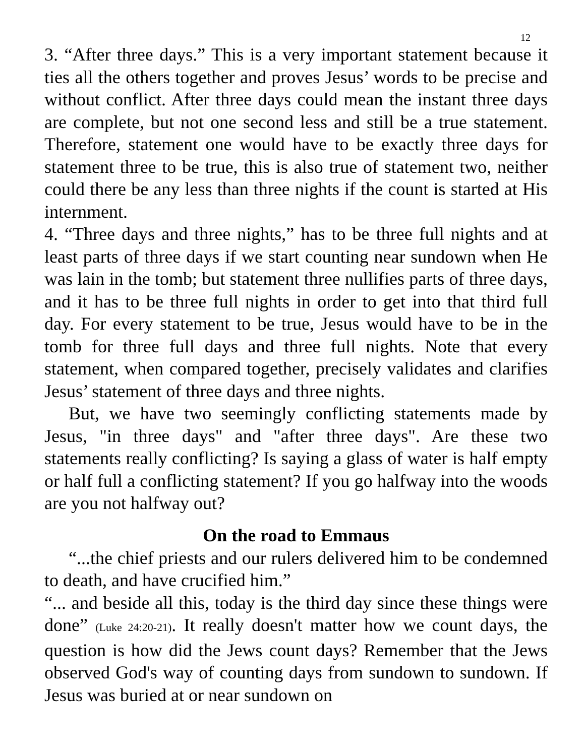12
3. “After three days.” This is a very important statement because it ties all the others together and proves Jesus’ words to be precise and without conflict. After three days could mean the instant three days are complete, but not one second less and still be a true statement. Therefore, statement one would have to be exactly three days for statement three to be true, this is also true of statement two, neither could there be any less than three nights if the count is started at His internment.
4. “Three days and three nights,” has to be three full nights and at least parts of three days if we start counting near sundown when He was lain in the tomb; but statement three nullifies parts of three days, and it has to be three full nights in order to get into that third full day. For every statement to be true, Jesus would have to be in the tomb for three full days and three full nights. Note that every statement, when compared together, precisely validates and clarifies Jesus’ statement of three days and three nights.
But, we have two seemingly conflicting statements made by Jesus, "in three days" and "after three days". Are these two statements really conflicting? Is saying a glass of water is half empty or half full a conflicting statement? If you go halfway into the woods are you not halfway out?
On the road to Emmaus
“...the chief priests and our rulers delivered him to be condemned to death, and have crucified him.”
“... and beside all this, today is the third day since these things were done” (Luke 24:20-21). It really doesn't matter how we count days, the question is how did the Jews count days? Remember that the Jews observed God's way of counting days from sundown to sundown. If Jesus was buried at or near sundown on